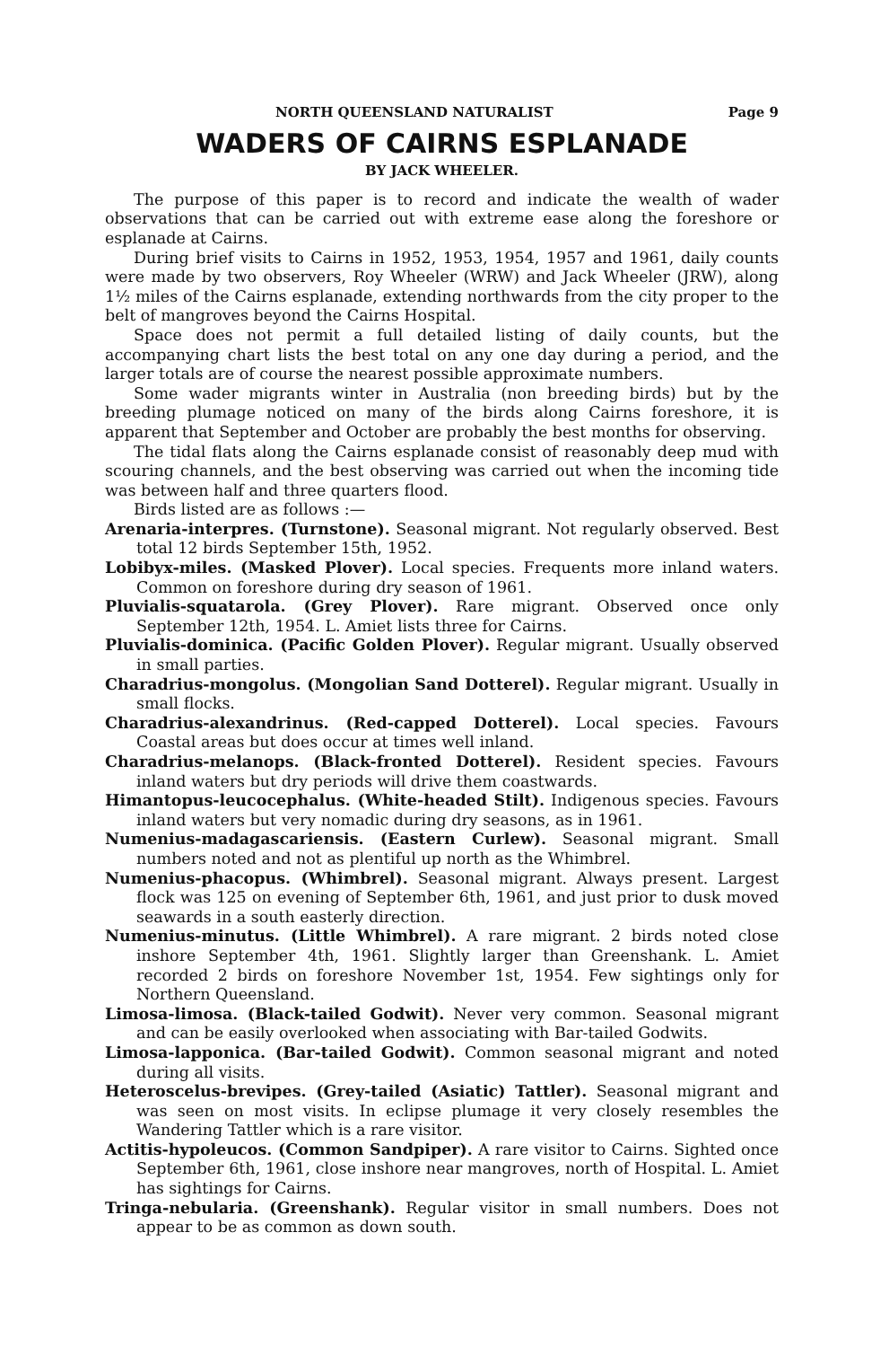NORTH QUEENSLAND NATURALIST Page 9
WADERS OF CAIRNS ESPLANADE
BY JACK WHEELER.
The purpose of this paper is to record and indicate the wealth of wader observations that can be carried out with extreme ease along the foreshore or esplanade at Cairns.
During brief visits to Cairns in 1952, 1953, 1954, 1957 and 1961, daily counts were made by two observers, Roy Wheeler (WRW) and Jack Wheeler (JRW), along 1½ miles of the Cairns esplanade, extending northwards from the city proper to the belt of mangroves beyond the Cairns Hospital.
Space does not permit a full detailed listing of daily counts, but the accompanying chart lists the best total on any one day during a period, and the larger totals are of course the nearest possible approximate numbers.
Some wader migrants winter in Australia (non breeding birds) but by the breeding plumage noticed on many of the birds along Cairns foreshore, it is apparent that September and October are probably the best months for observing.
The tidal flats along the Cairns esplanade consist of reasonably deep mud with scouring channels, and the best observing was carried out when the incoming tide was between half and three quarters flood.
Birds listed are as follows :—
Arenaria-interpres. (Turnstone). Seasonal migrant. Not regularly observed. Best total 12 birds September 15th, 1952.
Lobibyx-miles. (Masked Plover). Local species. Frequents more inland waters. Common on foreshore during dry season of 1961.
Pluvialis-squatarola. (Grey Plover). Rare migrant. Observed once only September 12th, 1954. L. Amiet lists three for Cairns.
Pluvialis-dominica. (Pacific Golden Plover). Regular migrant. Usually observed in small parties.
Charadrius-mongolus. (Mongolian Sand Dotterel). Regular migrant. Usually in small flocks.
Charadrius-alexandrinus. (Red-capped Dotterel). Local species. Favours Coastal areas but does occur at times well inland.
Charadrius-melanops. (Black-fronted Dotterel). Resident species. Favours inland waters but dry periods will drive them coastwards.
Himantopus-leucocephalus. (White-headed Stilt). Indigenous species. Favours inland waters but very nomadic during dry seasons, as in 1961.
Numenius-madagascariensis. (Eastern Curlew). Seasonal migrant. Small numbers noted and not as plentiful up north as the Whimbrel.
Numenius-phacopus. (Whimbrel). Seasonal migrant. Always present. Largest flock was 125 on evening of September 6th, 1961, and just prior to dusk moved seawards in a south easterly direction.
Numenius-minutus. (Little Whimbrel). A rare migrant. 2 birds noted close inshore September 4th, 1961. Slightly larger than Greenshank. L. Amiet recorded 2 birds on foreshore November 1st, 1954. Few sightings only for Northern Queensland.
Limosa-limosa. (Black-tailed Godwit). Never very common. Seasonal migrant and can be easily overlooked when associating with Bar-tailed Godwits.
Limosa-lapponica. (Bar-tailed Godwit). Common seasonal migrant and noted during all visits.
Heteroscelus-brevipes. (Grey-tailed (Asiatic) Tattler). Seasonal migrant and was seen on most visits. In eclipse plumage it very closely resembles the Wandering Tattler which is a rare visitor.
Actitis-hypoleucos. (Common Sandpiper). A rare visitor to Cairns. Sighted once September 6th, 1961, close inshore near mangroves, north of Hospital. L. Amiet has sightings for Cairns.
Tringa-nebularia. (Greenshank). Regular visitor in small numbers. Does not appear to be as common as down south.